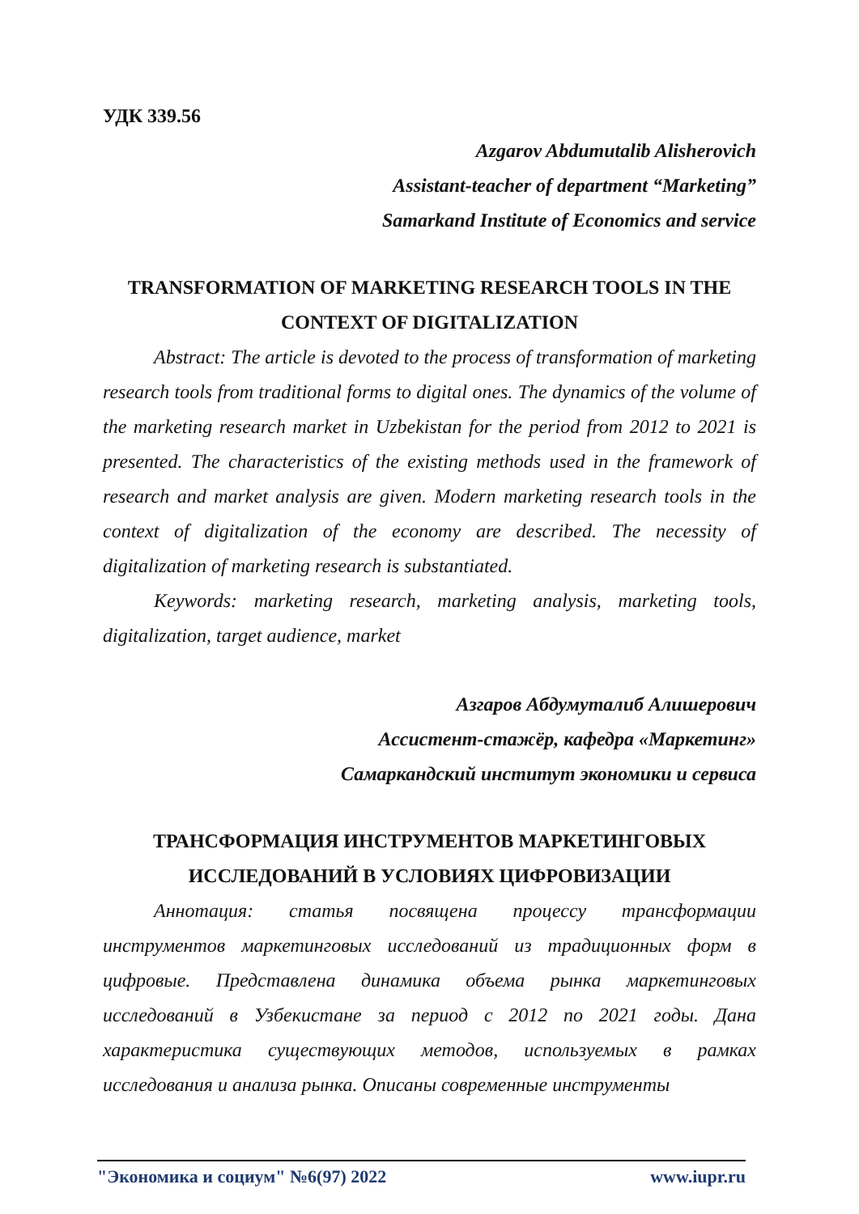УДК 339.56
Azgarov Abdumutalib Alisherovich
Assistant-teacher of department “Marketing”
Samarkand Institute of Economics and service
TRANSFORMATION OF MARKETING RESEARCH TOOLS IN THE CONTEXT OF DIGITALIZATION
Abstract: The article is devoted to the process of transformation of marketing research tools from traditional forms to digital ones. The dynamics of the volume of the marketing research market in Uzbekistan for the period from 2012 to 2021 is presented. The characteristics of the existing methods used in the framework of research and market analysis are given. Modern marketing research tools in the context of digitalization of the economy are described. The necessity of digitalization of marketing research is substantiated.
Keywords: marketing research, marketing analysis, marketing tools, digitalization, target audience, market
Азгаров Абдумуталиб Алишерович
Ассистент-стажёр, кафедра «Маркетинг»
Самаркандский институт экономики и сервиса
ТРАНСФОРМАЦИЯ ИНСТРУМЕНТОВ МАРКЕТИНГОВЫХ ИССЛЕДОВАНИЙ В УСЛОВИЯХ ЦИФРОВИЗАЦИИ
Аннотация: статья посвящена процессу трансформации инструментов маркетинговых исследований из традиционных форм в цифровые. Представлена динамика объема рынка маркетинговых исследований в Узбекистане за период с 2012 по 2021 годы. Дана характеристика существующих методов, используемых в рамках исследования и анализа рынка. Описаны современные инструменты
"Экономика и социум" №6(97) 2022 www.iupr.ru